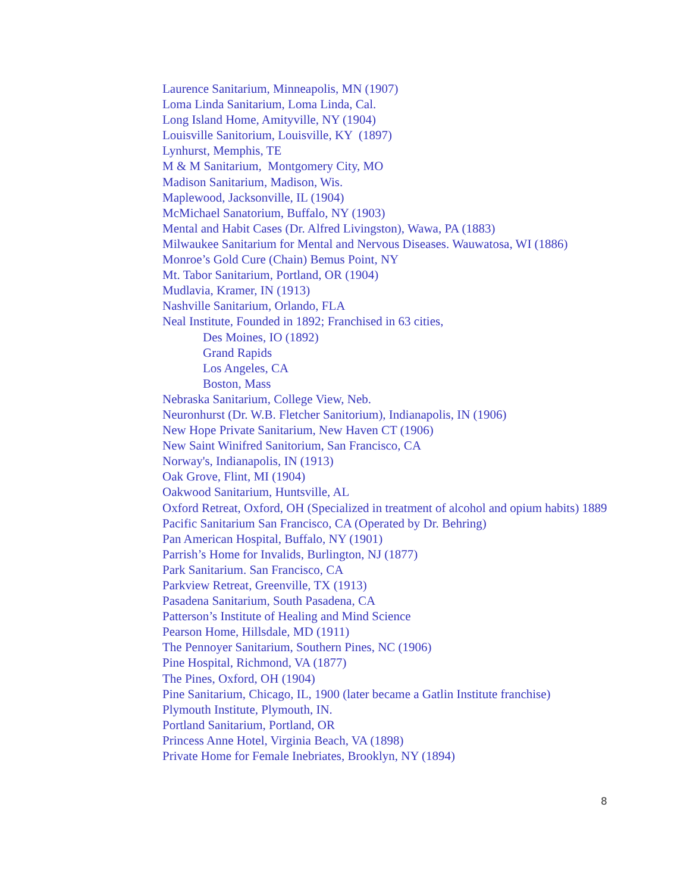Laurence Sanitarium, Minneapolis, MN (1907)
Loma Linda Sanitarium, Loma Linda, Cal.
Long Island Home, Amityville, NY (1904)
Louisville Sanitorium, Louisville, KY (1897)
Lynhurst, Memphis, TE
M & M Sanitarium, Montgomery City, MO
Madison Sanitarium, Madison, Wis.
Maplewood, Jacksonville, IL (1904)
McMichael Sanatorium, Buffalo, NY (1903)
Mental and Habit Cases (Dr. Alfred Livingston), Wawa, PA (1883)
Milwaukee Sanitarium for Mental and Nervous Diseases. Wauwatosa, WI (1886)
Monroe’s Gold Cure (Chain) Bemus Point, NY
Mt. Tabor Sanitarium, Portland, OR (1904)
Mudlavia, Kramer, IN (1913)
Nashville Sanitarium, Orlando, FLA
Neal Institute, Founded in 1892; Franchised in 63 cities,
Des Moines, IO (1892)
Grand Rapids
Los Angeles, CA
Boston, Mass
Nebraska Sanitarium, College View, Neb.
Neuronhurst (Dr. W.B. Fletcher Sanitorium), Indianapolis, IN (1906)
New Hope Private Sanitarium, New Haven CT (1906)
New Saint Winifred Sanitorium, San Francisco, CA
Norway's, Indianapolis, IN (1913)
Oak Grove, Flint, MI (1904)
Oakwood Sanitarium, Huntsville, AL
Oxford Retreat, Oxford, OH (Specialized in treatment of alcohol and opium habits) 1889
Pacific Sanitarium San Francisco, CA (Operated by Dr. Behring)
Pan American Hospital, Buffalo, NY (1901)
Parrish’s Home for Invalids, Burlington, NJ (1877)
Park Sanitarium. San Francisco, CA
Parkview Retreat, Greenville, TX (1913)
Pasadena Sanitarium, South Pasadena, CA
Patterson’s Institute of Healing and Mind Science
Pearson Home, Hillsdale, MD (1911)
The Pennoyer Sanitarium, Southern Pines, NC (1906)
Pine Hospital, Richmond, VA (1877)
The Pines, Oxford, OH (1904)
Pine Sanitarium, Chicago, IL, 1900 (later became a Gatlin Institute franchise)
Plymouth Institute, Plymouth, IN.
Portland Sanitarium, Portland, OR
Princess Anne Hotel, Virginia Beach, VA (1898)
Private Home for Female Inebriates, Brooklyn, NY (1894)
8